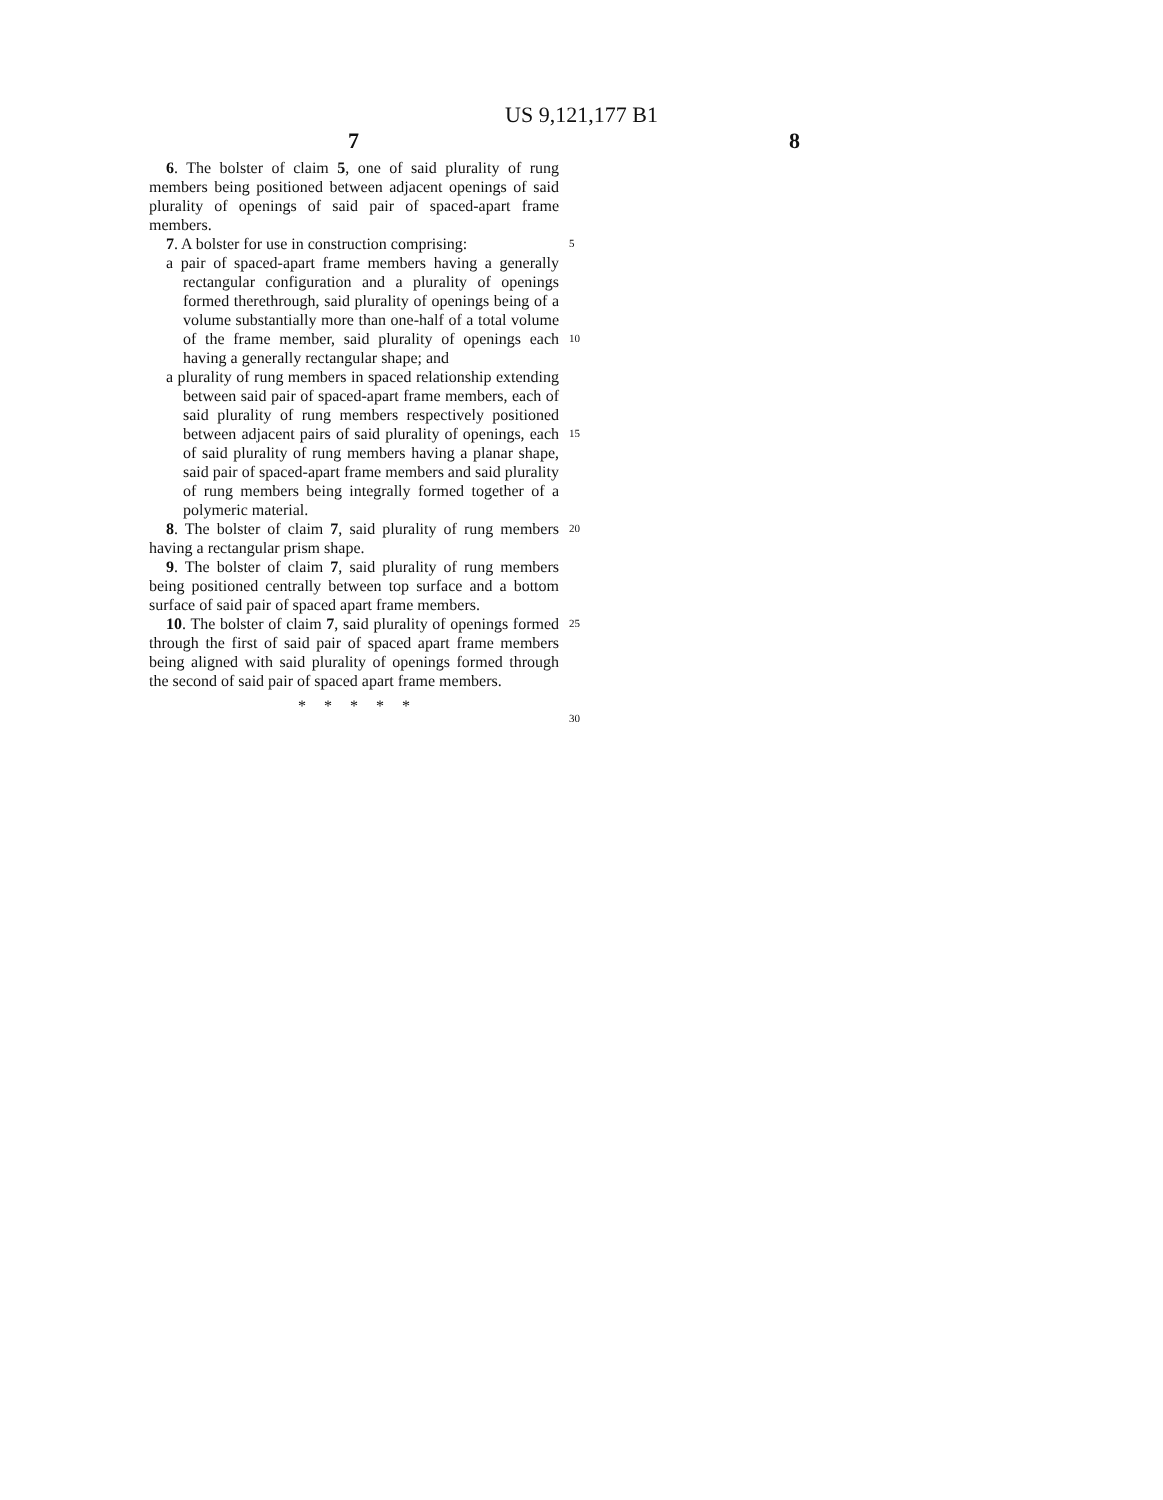US 9,121,177 B1
7 8
6. The bolster of claim 5, one of said plurality of rung members being positioned between adjacent openings of said plurality of openings of said pair of spaced-apart frame members.
7. A bolster for use in construction comprising:
a pair of spaced-apart frame members having a generally rectangular configuration and a plurality of openings formed therethrough, said plurality of openings being of a volume substantially more than one-half of a total volume of the frame member, said plurality of openings each having a generally rectangular shape; and
a plurality of rung members in spaced relationship extending between said pair of spaced-apart frame members, each of said plurality of rung members respectively positioned between adjacent pairs of said plurality of openings, each of said plurality of rung members having a planar shape, said pair of spaced-apart frame members and said plurality of rung members being integrally formed together of a polymeric material.
8. The bolster of claim 7, said plurality of rung members having a rectangular prism shape.
9. The bolster of claim 7, said plurality of rung members being positioned centrally between top surface and a bottom surface of said pair of spaced apart frame members.
10. The bolster of claim 7, said plurality of openings formed through the first of said pair of spaced apart frame members being aligned with said plurality of openings formed through the second of said pair of spaced apart frame members.
* * * * *
5
10
15
20
25
30